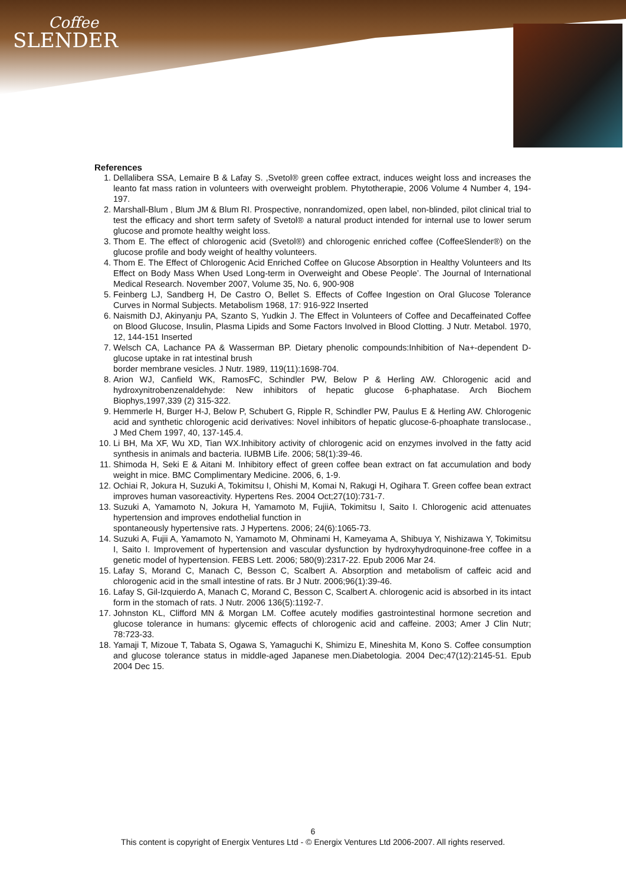Coffee
SLENDER
References
1. Dellalibera SSA, Lemaire B & Lafay S. ,Svetol® green coffee extract, induces weight loss and increases the leanto fat mass ration in volunteers with overweight problem. Phytotherapie, 2006 Volume 4 Number 4, 194-197.
2. Marshall-Blum , Blum JM & Blum RI. Prospective, nonrandomized, open label, non-blinded, pilot clinical trial to test the efficacy and short term safety of Svetol® a natural product intended for internal use to lower serum glucose and promote healthy weight loss.
3. Thom E. The effect of chlorogenic acid (Svetol®) and chlorogenic enriched coffee (CoffeeSlender®) on the glucose profile and body weight of healthy volunteers.
4. Thom E. The Effect of Chlorogenic Acid Enriched Coffee on Glucose Absorption in Healthy Volunteers and Its Effect on Body Mass When Used Long-term in Overweight and Obese People’. The Journal of International Medical Research. November 2007, Volume 35, No. 6, 900-908
5. Feinberg LJ, Sandberg H, De Castro O, Bellet S. Effects of Coffee Ingestion on Oral Glucose Tolerance Curves in Normal Subjects. Metabolism 1968, 17: 916-922 Inserted
6. Naismith DJ, Akinyanju PA, Szanto S, Yudkin J. The Effect in Volunteers of Coffee and Decaffeinated Coffee on Blood Glucose, Insulin, Plasma Lipids and Some Factors Involved in Blood Clotting. J Nutr. Metabol. 1970, 12, 144-151 Inserted
7. Welsch CA, Lachance PA & Wasserman BP. Dietary phenolic compounds:Inhibition of Na+-dependent D-glucose uptake in rat intestinal brush
border membrane vesicles. J Nutr. 1989, 119(11):1698-704.
8. Arion WJ, Canfield WK, RamosFC, Schindler PW, Below P & Herling AW. Chlorogenic acid and hydroxynitrobenzenaldehyde: New inhibitors of hepatic glucose 6-phaphatase. Arch Biochem Biophys,1997,339 (2) 315-322.
9. Hemmerle H, Burger H-J, Below P, Schubert G, Ripple R, Schindler PW, Paulus E & Herling AW. Chlorogenic acid and synthetic chlorogenic acid derivatives: Novel inhibitors of hepatic glucose-6-phoaphate translocase., J Med Chem 1997, 40, 137-145.4.
10. Li BH, Ma XF, Wu XD, Tian WX.Inhibitory activity of chlorogenic acid on enzymes involved in the fatty acid synthesis in animals and bacteria. IUBMB Life. 2006; 58(1):39-46.
11. Shimoda H, Seki E & Aitani M. Inhibitory effect of green coffee bean extract on fat accumulation and body weight in mice. BMC Complimentary Medicine. 2006, 6, 1-9.
12. Ochiai R, Jokura H, Suzuki A, Tokimitsu I, Ohishi M, Komai N, Rakugi H, Ogihara T. Green coffee bean extract improves human vasoreactivity. Hypertens Res. 2004 Oct;27(10):731-7.
13. Suzuki A, Yamamoto N, Jokura H, Yamamoto M, FujiiA, Tokimitsu I, Saito I. Chlorogenic acid attenuates hypertension and improves endothelial function in
spontaneously hypertensive rats. J Hypertens. 2006; 24(6):1065-73.
14. Suzuki A, Fujii A, Yamamoto N, Yamamoto M, Ohminami H, Kameyama A, Shibuya Y, Nishizawa Y, Tokimitsu I, Saito I. Improvement of hypertension and vascular dysfunction by hydroxyhydroquinone-free coffee in a genetic model of hypertension. FEBS Lett. 2006; 580(9):2317-22. Epub 2006 Mar 24.
15. Lafay S, Morand C, Manach C, Besson C, Scalbert A. Absorption and metabolism of caffeic acid and chlorogenic acid in the small intestine of rats. Br J Nutr. 2006;96(1):39-46.
16. Lafay S, Gil-Izquierdo A, Manach C, Morand C, Besson C, Scalbert A. chlorogenic acid is absorbed in its intact form in the stomach of rats. J Nutr. 2006 136(5):1192-7.
17. Johnston KL, Clifford MN & Morgan LM. Coffee acutely modifies gastrointestinal hormone secretion and glucose tolerance in humans: glycemic effects of chlorogenic acid and caffeine. 2003; Amer J Clin Nutr; 78:723-33.
18. Yamaji T, Mizoue T, Tabata S, Ogawa S, Yamaguchi K, Shimizu E, Mineshita M, Kono S. Coffee consumption and glucose tolerance status in middle-aged Japanese men.Diabetologia. 2004 Dec;47(12):2145-51. Epub 2004 Dec 15.
6
This content is copyright of Energix Ventures Ltd - © Energix Ventures Ltd 2006-2007. All rights reserved.